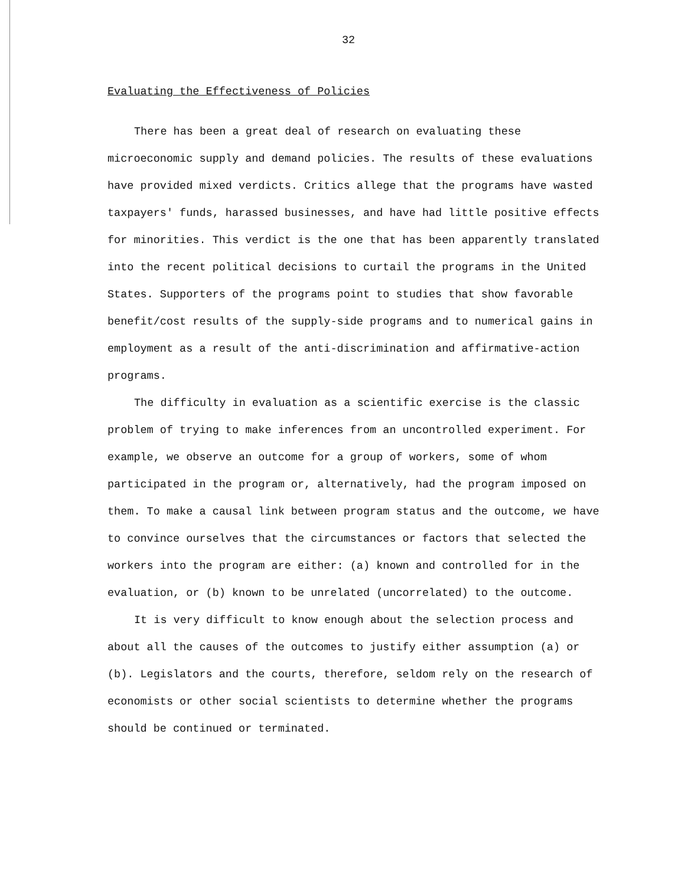32
Evaluating the Effectiveness of Policies
There has been a great deal of research on evaluating these microeconomic supply and demand policies. The results of these evaluations have provided mixed verdicts. Critics allege that the programs have wasted taxpayers' funds, harassed businesses, and have had little positive effects for minorities. This verdict is the one that has been apparently translated into the recent political decisions to curtail the programs in the United States. Supporters of the programs point to studies that show favorable benefit/cost results of the supply-side programs and to numerical gains in employment as a result of the anti-discrimination and affirmative-action programs.
The difficulty in evaluation as a scientific exercise is the classic problem of trying to make inferences from an uncontrolled experiment. For example, we observe an outcome for a group of workers, some of whom participated in the program or, alternatively, had the program imposed on them. To make a causal link between program status and the outcome, we have to convince ourselves that the circumstances or factors that selected the workers into the program are either: (a) known and controlled for in the evaluation, or (b) known to be unrelated (uncorrelated) to the outcome.
It is very difficult to know enough about the selection process and about all the causes of the outcomes to justify either assumption (a) or (b). Legislators and the courts, therefore, seldom rely on the research of economists or other social scientists to determine whether the programs should be continued or terminated.